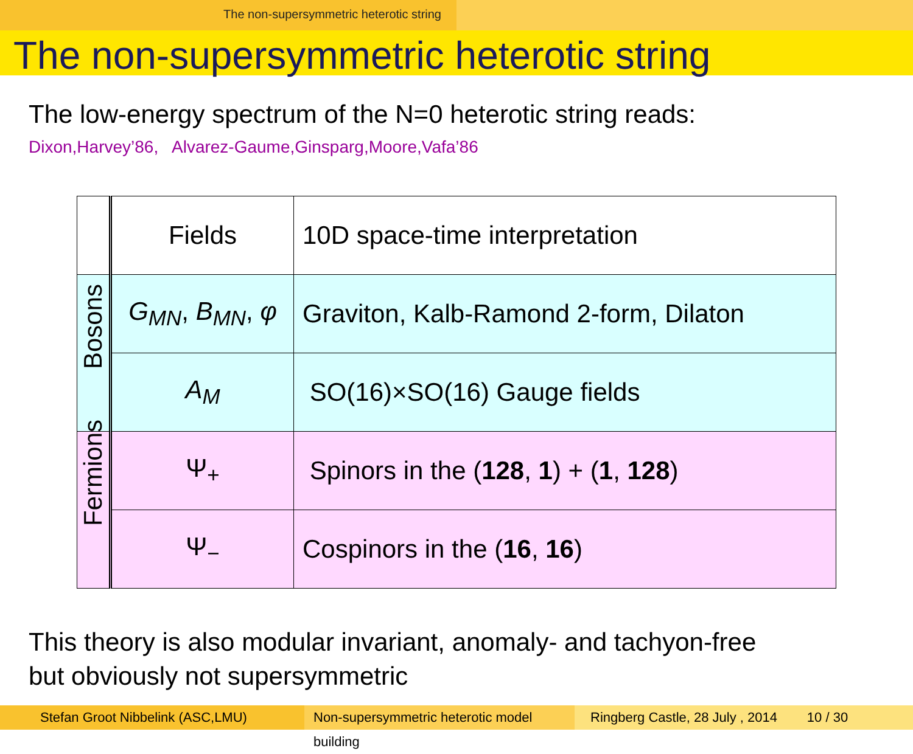The non-supersymmetric heterotic string
The non-supersymmetric heterotic string
The low-energy spectrum of the N=0 heterotic string reads:
Dixon,Harvey’86, Alvarez-Gaume,Ginsparg,Moore,Vafa’86
| | Fields | 10D space-time interpretation |
| Bosons | G<sub>MN</sub> , B<sub>MN</sub> , φ | Graviton, Kalb-Ramond 2-form, Dilaton |
| | A<sub>M</sub> | SO(16)×SO(16) Gauge fields |
| Fermions | Ψ<sub>+</sub> | Spinors in the ( 128 , 1 ) + ( 1 , 128 ) |
| | Ψ<sub>−</sub> | Cospinors in the ( 16 , 16 ) |
This theory is also modular invariant, anomaly- and tachyon-free
but obviously not supersymmetric
Stefan Groot Nibbelink (ASC,LMU) Non-supersymmetric heterotic model building
Ringberg Castle, 28 July , 2014 10 / 30